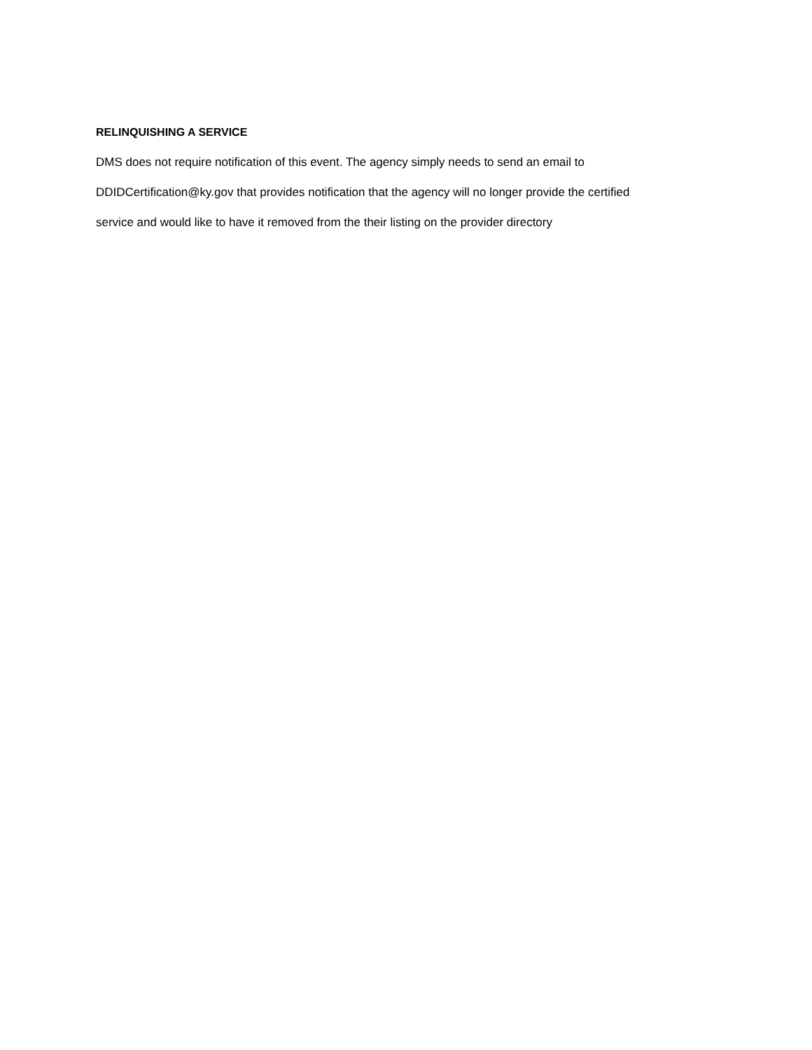RELINQUISHING A SERVICE
DMS does not require notification of this event. The agency simply needs to send an email to
DDIDCertification@ky.gov that provides notification that the agency will no longer provide the certified
service and would like to have it removed from the their listing on the provider directory